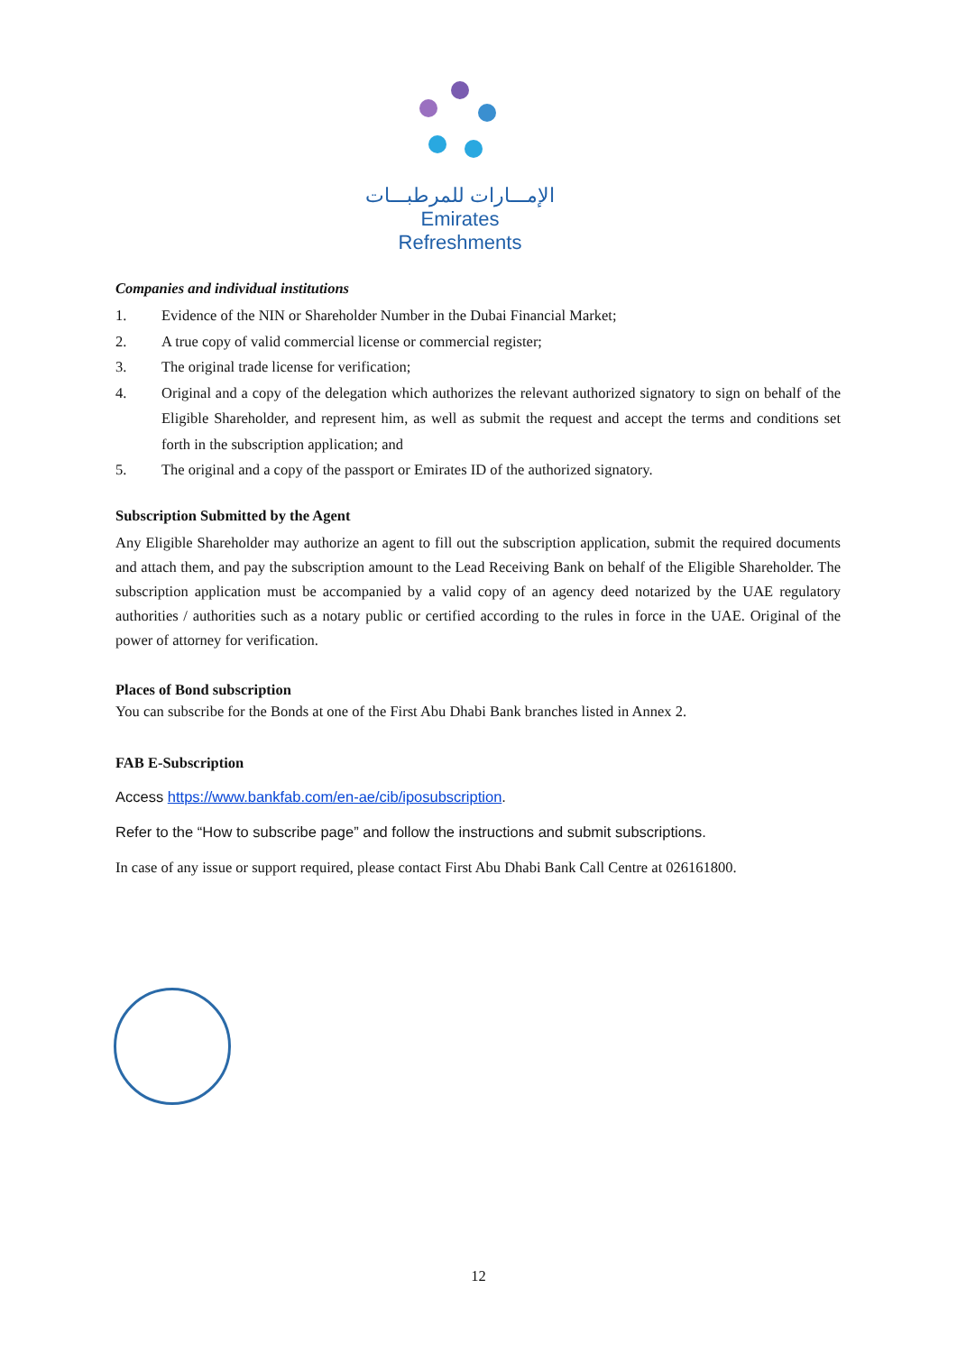الإمـــارات للمرطبـــات
Emirates Refreshments
Companies and individual institutions
1. Evidence of the NIN or Shareholder Number in the Dubai Financial Market;
2. A true copy of valid commercial license or commercial register;
3. The original trade license for verification;
4. Original and a copy of the delegation which authorizes the relevant authorized signatory to sign on behalf of the Eligible Shareholder, and represent him, as well as submit the request and accept the terms and conditions set forth in the subscription application; and
5. The original and a copy of the passport or Emirates ID of the authorized signatory.
Subscription Submitted by the Agent
Any Eligible Shareholder may authorize an agent to fill out the subscription application, submit the required documents and attach them, and pay the subscription amount to the Lead Receiving Bank on behalf of the Eligible Shareholder. The subscription application must be accompanied by a valid copy of an agency deed notarized by the UAE regulatory authorities / authorities such as a notary public or certified according to the rules in force in the UAE. Original of the power of attorney for verification.
Places of Bond subscription
You can subscribe for the Bonds at one of the First Abu Dhabi Bank branches listed in Annex 2.
FAB E-Subscription
Access https://www.bankfab.com/en-ae/cib/iposubscription.
Refer to the “How to subscribe page” and follow the instructions and submit subscriptions.
In case of any issue or support required, please contact First Abu Dhabi Bank Call Centre at 026161800.
12